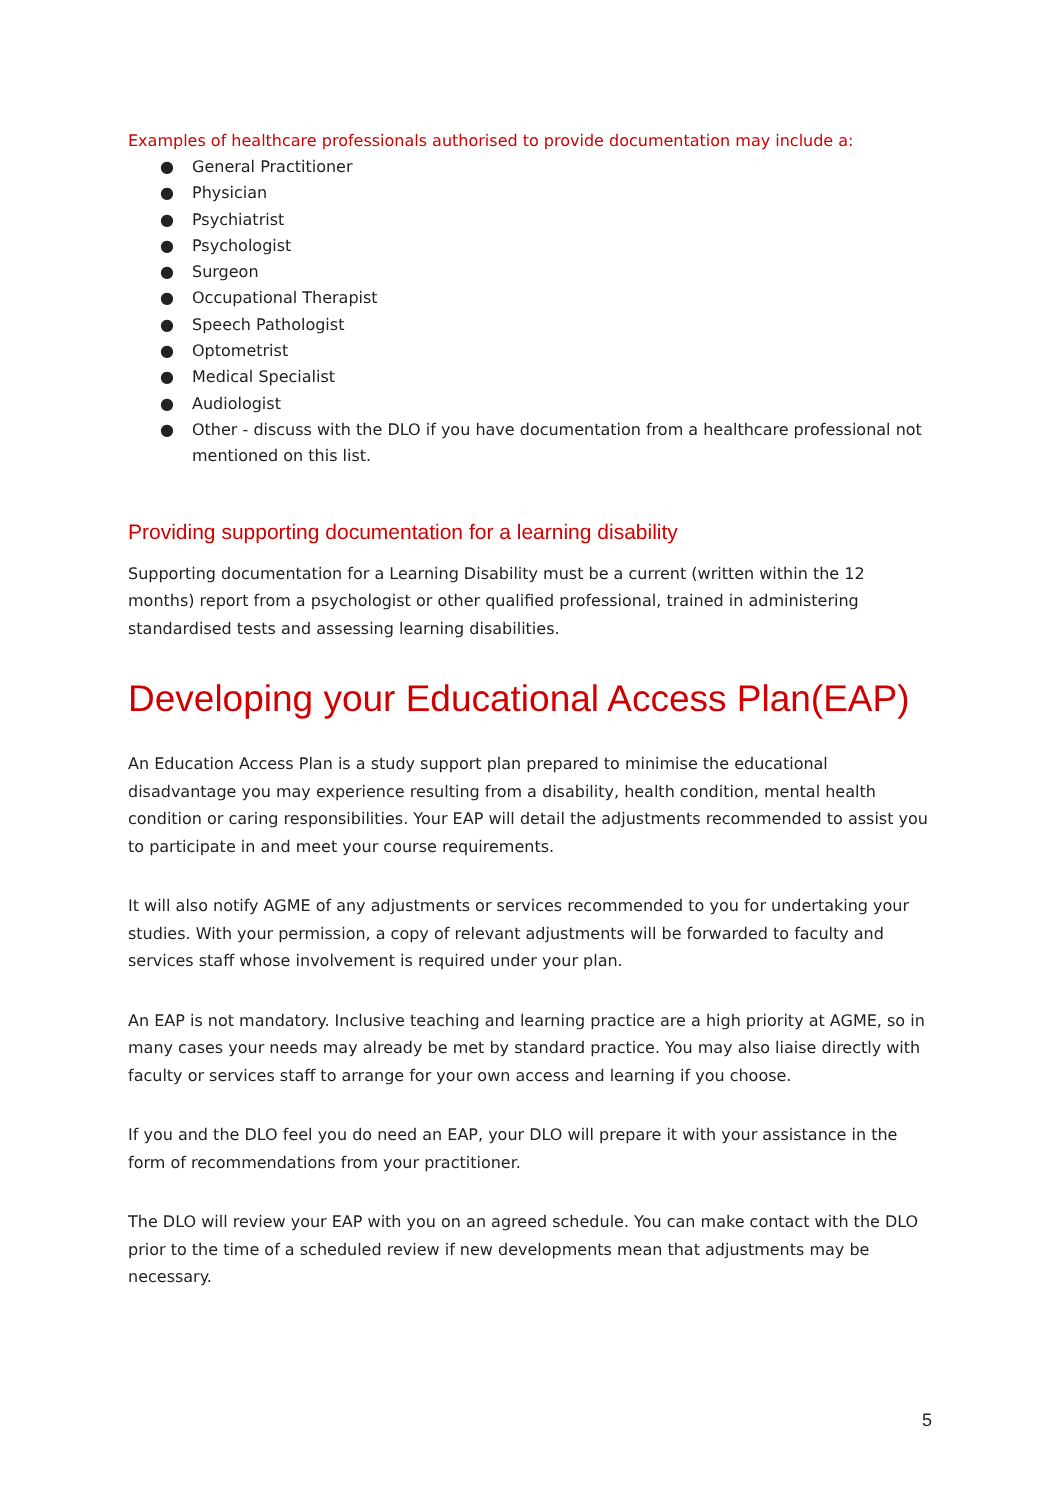Examples of healthcare professionals authorised to provide documentation may include a:
● General Practitioner
● Physician
● Psychiatrist
● Psychologist
● Surgeon
● Occupational Therapist
● Speech Pathologist
● Optometrist
● Medical Specialist
● Audiologist
● Other - discuss with the DLO if you have documentation from a healthcare professional not mentioned on this list.
Providing supporting documentation for a learning disability
Supporting documentation for a Learning Disability must be a current (written within the 12 months) report from a psychologist or other qualified professional, trained in administering standardised tests and assessing learning disabilities.
Developing your Educational Access Plan(EAP)
An Education Access Plan is a study support plan prepared to minimise the educational disadvantage you may experience resulting from a disability, health condition, mental health condition or caring responsibilities. Your EAP will detail the adjustments recommended to assist you to participate in and meet your course requirements.
It will also notify AGME of any adjustments or services recommended to you for undertaking your studies. With your permission, a copy of relevant adjustments will be forwarded to faculty and services staff whose involvement is required under your plan.
An EAP is not mandatory. Inclusive teaching and learning practice are a high priority at AGME, so in many cases your needs may already be met by standard practice. You may also liaise directly with faculty or services staff to arrange for your own access and learning if you choose.
If you and the DLO feel you do need an EAP, your DLO will prepare it with your assistance in the form of recommendations from your practitioner.
The DLO will review your EAP with you on an agreed schedule. You can make contact with the DLO prior to the time of a scheduled review if new developments mean that adjustments may be necessary.
5